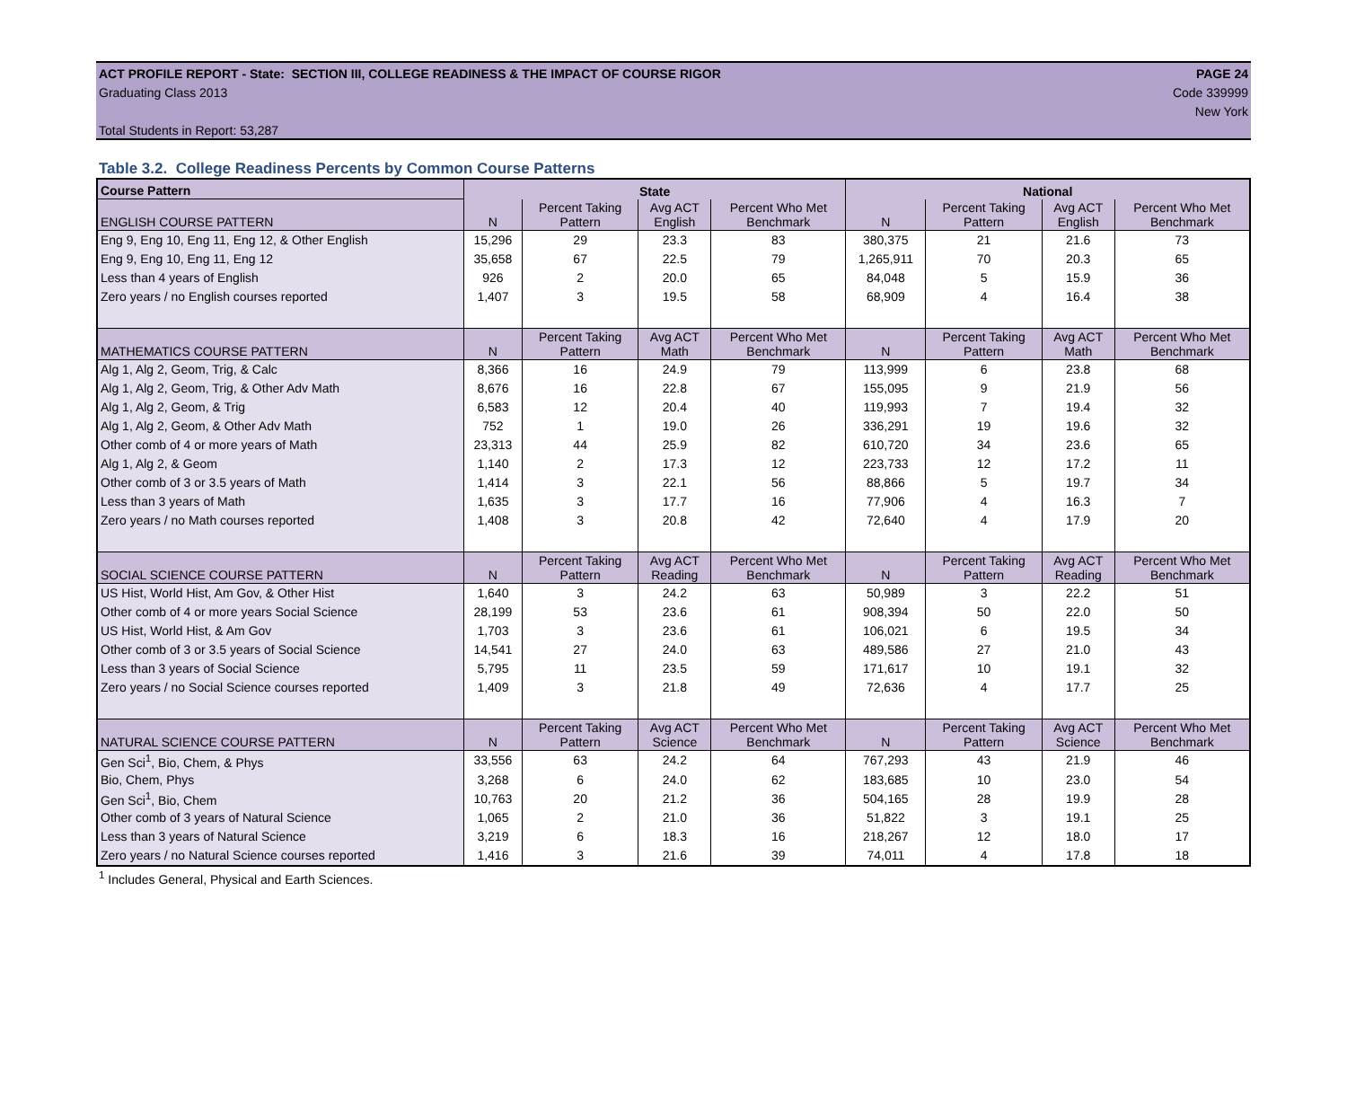ACT PROFILE REPORT - State: SECTION III, COLLEGE READINESS & THE IMPACT OF COURSE RIGOR PAGE 24
Graduating Class 2013 Code 339999
New York
Total Students in Report: 53,287
Table 3.2. College Readiness Percents by Common Course Patterns
| Course Pattern | State | | | | National | | | |
| ENGLISH COURSE PATTERN | N | Percent Taking Pattern | Avg ACT English | Percent Who Met Benchmark | N | Percent Taking Pattern | Avg ACT English | Percent Who Met Benchmark |
| Eng 9, Eng 10, Eng 11, Eng 12, & Other English | 15,296 | 29 | 23.3 | 83 | 380,375 | 21 | 21.6 | 73 |
| Eng 9, Eng 10, Eng 11, Eng 12 | 35,658 | 67 | 22.5 | 79 | 1,265,911 | 70 | 20.3 | 65 |
| Less than 4 years of English | 926 | 2 | 20.0 | 65 | 84,048 | 5 | 15.9 | 36 |
| Zero years / no English courses reported | 1,407 | 3 | 19.5 | 58 | 68,909 | 4 | 16.4 | 38 |
| MATHEMATICS COURSE PATTERN | N | Percent Taking Pattern | Avg ACT Math | Percent Who Met Benchmark | N | Percent Taking Pattern | Avg ACT Math | Percent Who Met Benchmark |
| Alg 1, Alg 2, Geom, Trig, & Calc | 8,366 | 16 | 24.9 | 79 | 113,999 | 6 | 23.8 | 68 |
| Alg 1, Alg 2, Geom, Trig, & Other Adv Math | 8,676 | 16 | 22.8 | 67 | 155,095 | 9 | 21.9 | 56 |
| Alg 1, Alg 2, Geom, & Trig | 6,583 | 12 | 20.4 | 40 | 119,993 | 7 | 19.4 | 32 |
| Alg 1, Alg 2, Geom, & Other Adv Math | 752 | 1 | 19.0 | 26 | 336,291 | 19 | 19.6 | 32 |
| Other comb of 4 or more years of Math | 23,313 | 44 | 25.9 | 82 | 610,720 | 34 | 23.6 | 65 |
| Alg 1, Alg 2, & Geom | 1,140 | 2 | 17.3 | 12 | 223,733 | 12 | 17.2 | 11 |
| Other comb of 3 or 3.5 years of Math | 1,414 | 3 | 22.1 | 56 | 88,866 | 5 | 19.7 | 34 |
| Less than 3 years of Math | 1,635 | 3 | 17.7 | 16 | 77,906 | 4 | 16.3 | 7 |
| Zero years / no Math courses reported | 1,408 | 3 | 20.8 | 42 | 72,640 | 4 | 17.9 | 20 |
| SOCIAL SCIENCE COURSE PATTERN | N | Percent Taking Pattern | Avg ACT Reading | Percent Who Met Benchmark | N | Percent Taking Pattern | Avg ACT Reading | Percent Who Met Benchmark |
| US Hist, World Hist, Am Gov, & Other Hist | 1,640 | 3 | 24.2 | 63 | 50,989 | 3 | 22.2 | 51 |
| Other comb of 4 or more years Social Science | 28,199 | 53 | 23.6 | 61 | 908,394 | 50 | 22.0 | 50 |
| US Hist, World Hist, & Am Gov | 1,703 | 3 | 23.6 | 61 | 106,021 | 6 | 19.5 | 34 |
| Other comb of 3 or 3.5 years of Social Science | 14,541 | 27 | 24.0 | 63 | 489,586 | 27 | 21.0 | 43 |
| Less than 3 years of Social Science | 5,795 | 11 | 23.5 | 59 | 171,617 | 10 | 19.1 | 32 |
| Zero years / no Social Science courses reported | 1,409 | 3 | 21.8 | 49 | 72,636 | 4 | 17.7 | 25 |
| NATURAL SCIENCE COURSE PATTERN | N | Percent Taking Pattern | Avg ACT Science | Percent Who Met Benchmark | N | Percent Taking Pattern | Avg ACT Science | Percent Who Met Benchmark |
| Gen Sci<sup>1</sup>, Bio, Chem, & Phys | 33,556 | 63 | 24.2 | 64 | 767,293 | 43 | 21.9 | 46 |
| Bio, Chem, Phys | 3,268 | 6 | 24.0 | 62 | 183,685 | 10 | 23.0 | 54 |
| Gen Sci<sup>1</sup>, Bio, Chem | 10,763 | 20 | 21.2 | 36 | 504,165 | 28 | 19.9 | 28 |
| Other comb of 3 years of Natural Science | 1,065 | 2 | 21.0 | 36 | 51,822 | 3 | 19.1 | 25 |
| Less than 3 years of Natural Science | 3,219 | 6 | 18.3 | 16 | 218,267 | 12 | 18.0 | 17 |
| Zero years / no Natural Science courses reported | 1,416 | 3 | 21.6 | 39 | 74,011 | 4 | 17.8 | 18 |
<sup>1</sup> Includes General, Physical and Earth Sciences.